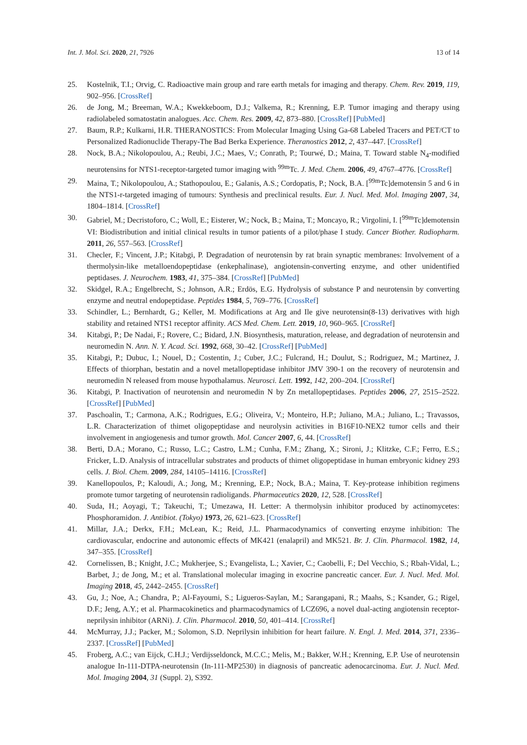Int. J. Mol. Sci. 2020, 21, 7926 13 of 14
25. Kostelnik, T.I.; Orvig, C. Radioactive main group and rare earth metals for imaging and therapy. Chem. Rev. 2019, 119, 902–956. [CrossRef]
26. de Jong, M.; Breeman, W.A.; Kwekkeboom, D.J.; Valkema, R.; Krenning, E.P. Tumor imaging and therapy using radiolabeled somatostatin analogues. Acc. Chem. Res. 2009, 42, 873–880. [CrossRef] [PubMed]
27. Baum, R.P.; Kulkarni, H.R. THERANOSTICS: From Molecular Imaging Using Ga-68 Labeled Tracers and PET/CT to Personalized Radionuclide Therapy-The Bad Berka Experience. Theranostics 2012, 2, 437–447. [CrossRef]
28. Nock, B.A.; Nikolopoulou, A.; Reubi, J.C.; Maes, V.; Conrath, P.; Tourwé, D.; Maina, T. Toward stable N<sub>4</sub>-modified neurotensins for NTS1-receptor-targeted tumor imaging with <sup>99m</sup>Tc. J. Med. Chem. 2006, 49, 4767–4776. [CrossRef]
29. Maina, T.; Nikolopoulou, A.; Stathopoulou, E.; Galanis, A.S.; Cordopatis, P.; Nock, B.A. [<sup>99m</sup>Tc]demotensin 5 and 6 in the NTS1-r-targeted imaging of tumours: Synthesis and preclinical results. Eur. J. Nucl. Med. Mol. Imaging 2007, 34, 1804–1814. [CrossRef]
30. Gabriel, M.; Decristoforo, C.; Woll, E.; Eisterer, W.; Nock, B.; Maina, T.; Moncayo, R.; Virgolini, I. [<sup>99m</sup>Tc]demotensin VI: Biodistribution and initial clinical results in tumor patients of a pilot/phase I study. Cancer Biother. Radiopharm. 2011, 26, 557–563. [CrossRef]
31. Checler, F.; Vincent, J.P.; Kitabgi, P. Degradation of neurotensin by rat brain synaptic membranes: Involvement of a thermolysin-like metalloendopeptidase (enkephalinase), angiotensin-converting enzyme, and other unidentified peptidases. J. Neurochem. 1983, 41, 375–384. [CrossRef] [PubMed]
32. Skidgel, R.A.; Engelbrecht, S.; Johnson, A.R.; Erdös, E.G. Hydrolysis of substance P and neurotensin by converting enzyme and neutral endopeptidase. Peptides 1984, 5, 769–776. [CrossRef]
33. Schindler, L.; Bernhardt, G.; Keller, M. Modifications at Arg and Ile give neurotensin(8-13) derivatives with high stability and retained NTS1 receptor affinity. ACS Med. Chem. Lett. 2019, 10, 960–965. [CrossRef]
34. Kitabgi, P.; De Nadai, F.; Rovere, C.; Bidard, J.N. Biosynthesis, maturation, release, and degradation of neurotensin and neuromedin N. Ann. N. Y. Acad. Sci. 1992, 668, 30–42. [CrossRef] [PubMed]
35. Kitabgi, P.; Dubuc, I.; Nouel, D.; Costentin, J.; Cuber, J.C.; Fulcrand, H.; Doulut, S.; Rodriguez, M.; Martinez, J. Effects of thiorphan, bestatin and a novel metallopeptidase inhibitor JMV 390-1 on the recovery of neurotensin and neuromedin N released from mouse hypothalamus. Neurosci. Lett. 1992, 142, 200–204. [CrossRef]
36. Kitabgi, P. Inactivation of neurotensin and neuromedin N by Zn metallopeptidases. Peptides 2006, 27, 2515–2522. [CrossRef] [PubMed]
37. Paschoalin, T.; Carmona, A.K.; Rodrigues, E.G.; Oliveira, V.; Monteiro, H.P.; Juliano, M.A.; Juliano, L.; Travassos, L.R. Characterization of thimet oligopeptidase and neurolysin activities in B16F10-NEX2 tumor cells and their involvement in angiogenesis and tumor growth. Mol. Cancer 2007, 6, 44. [CrossRef]
38. Berti, D.A.; Morano, C.; Russo, L.C.; Castro, L.M.; Cunha, F.M.; Zhang, X.; Sironi, J.; Klitzke, C.F.; Ferro, E.S.; Fricker, L.D. Analysis of intracellular substrates and products of thimet oligopeptidase in human embryonic kidney 293 cells. J. Biol. Chem. 2009, 284, 14105–14116. [CrossRef]
39. Kanellopoulos, P.; Kaloudi, A.; Jong, M.; Krenning, E.P.; Nock, B.A.; Maina, T. Key-protease inhibition regimens promote tumor targeting of neurotensin radioligands. Pharmaceutics 2020, 12, 528. [CrossRef]
40. Suda, H.; Aoyagi, T.; Takeuchi, T.; Umezawa, H. Letter: A thermolysin inhibitor produced by actinomycetes: Phosphoramidon. J. Antibiot. (Tokyo) 1973, 26, 621–623. [CrossRef]
41. Millar, J.A.; Derkx, F.H.; McLean, K.; Reid, J.L. Pharmacodynamics of converting enzyme inhibition: The cardiovascular, endocrine and autonomic effects of MK421 (enalapril) and MK521. Br. J. Clin. Pharmacol. 1982, 14, 347–355. [CrossRef]
42. Cornelissen, B.; Knight, J.C.; Mukherjee, S.; Evangelista, L.; Xavier, C.; Caobelli, F.; Del Vecchio, S.; Rbah-Vidal, L.; Barbet, J.; de Jong, M.; et al. Translational molecular imaging in exocrine pancreatic cancer. Eur. J. Nucl. Med. Mol. Imaging 2018, 45, 2442–2455. [CrossRef]
43. Gu, J.; Noe, A.; Chandra, P.; Al-Fayoumi, S.; Ligueros-Saylan, M.; Sarangapani, R.; Maahs, S.; Ksander, G.; Rigel, D.F.; Jeng, A.Y.; et al. Pharmacokinetics and pharmacodynamics of LCZ696, a novel dual-acting angiotensin receptor-neprilysin inhibitor (ARNi). J. Clin. Pharmacol. 2010, 50, 401–414. [CrossRef]
44. McMurray, J.J.; Packer, M.; Solomon, S.D. Neprilysin inhibition for heart failure. N. Engl. J. Med. 2014, 371, 2336–2337. [CrossRef] [PubMed]
45. Froberg, A.C.; van Eijck, C.H.J.; Verdijsseldonck, M.C.C.; Melis, M.; Bakker, W.H.; Krenning, E.P. Use of neurotensin analogue In-111-DTPA-neurotensin (In-111-MP2530) in diagnosis of pancreatic adenocarcinoma. Eur. J. Nucl. Med. Mol. Imaging 2004, 31 (Suppl. 2), S392.